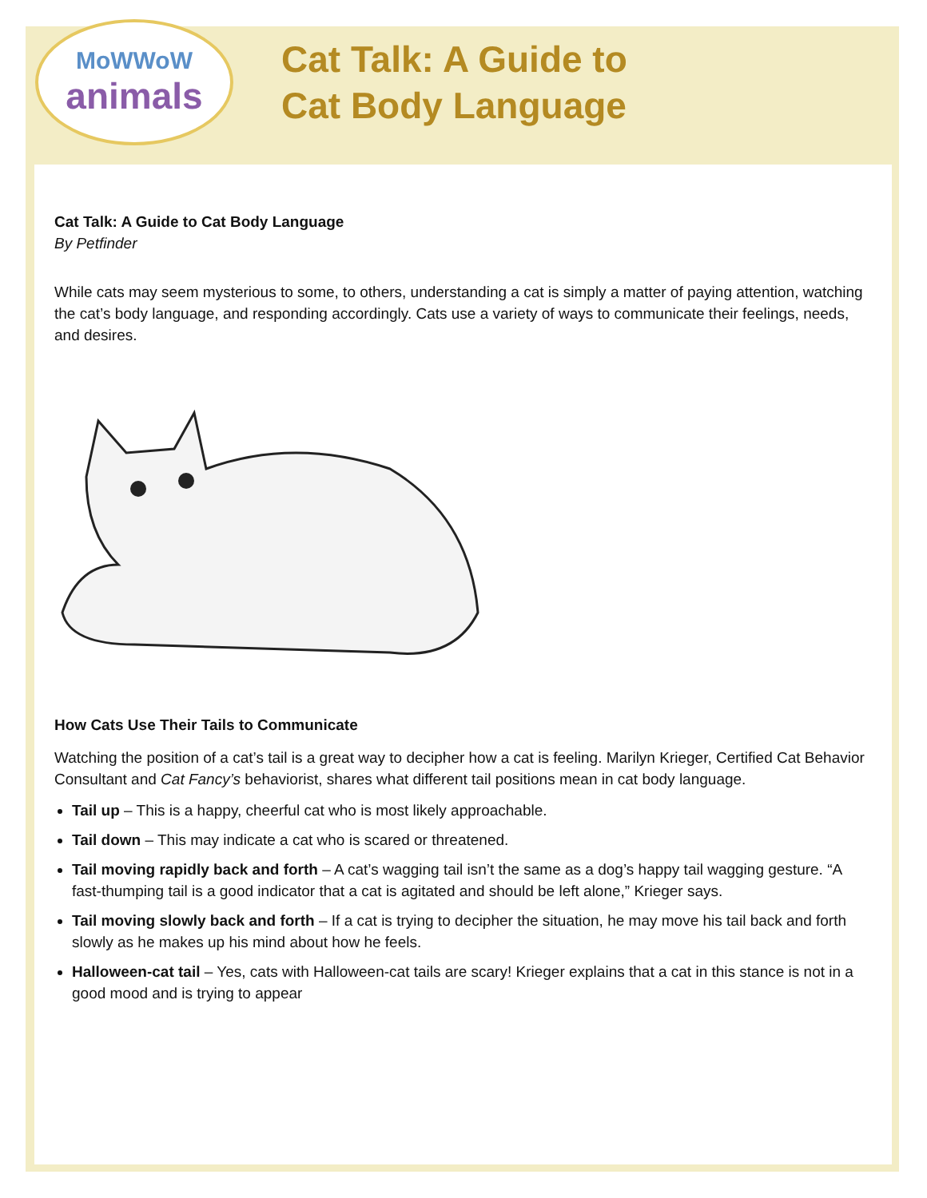MoWWoW
animals
Cat Talk: A Guide to
Cat Body Language
Cat Talk: A Guide to Cat Body Language
By Petfinder
While cats may seem mysterious to some, to others, understanding a cat is simply a matter of paying attention, watching the cat’s body language, and responding accordingly. Cats use a variety of ways to communicate their feelings, needs, and desires.
How Cats Use Their Tails to Communicate
Watching the position of a cat’s tail is a great way to decipher how a cat is feeling. Marilyn Krieger, Certified Cat Behavior Consultant and Cat Fancy’s behaviorist, shares what different tail positions mean in cat body language.
Tail up – This is a happy, cheerful cat who is most likely approachable.
Tail down – This may indicate a cat who is scared or threatened.
Tail moving rapidly back and forth – A cat’s wagging tail isn’t the same as a dog’s happy tail wagging gesture. “A fast-thumping tail is a good indicator that a cat is agitated and should be left alone,” Krieger says.
Tail moving slowly back and forth – If a cat is trying to decipher the situation, he may move his tail back and forth slowly as he makes up his mind about how he feels.
Halloween-cat tail – Yes, cats with Halloween-cat tails are scary! Krieger explains that a cat in this stance is not in a good mood and is trying to appear